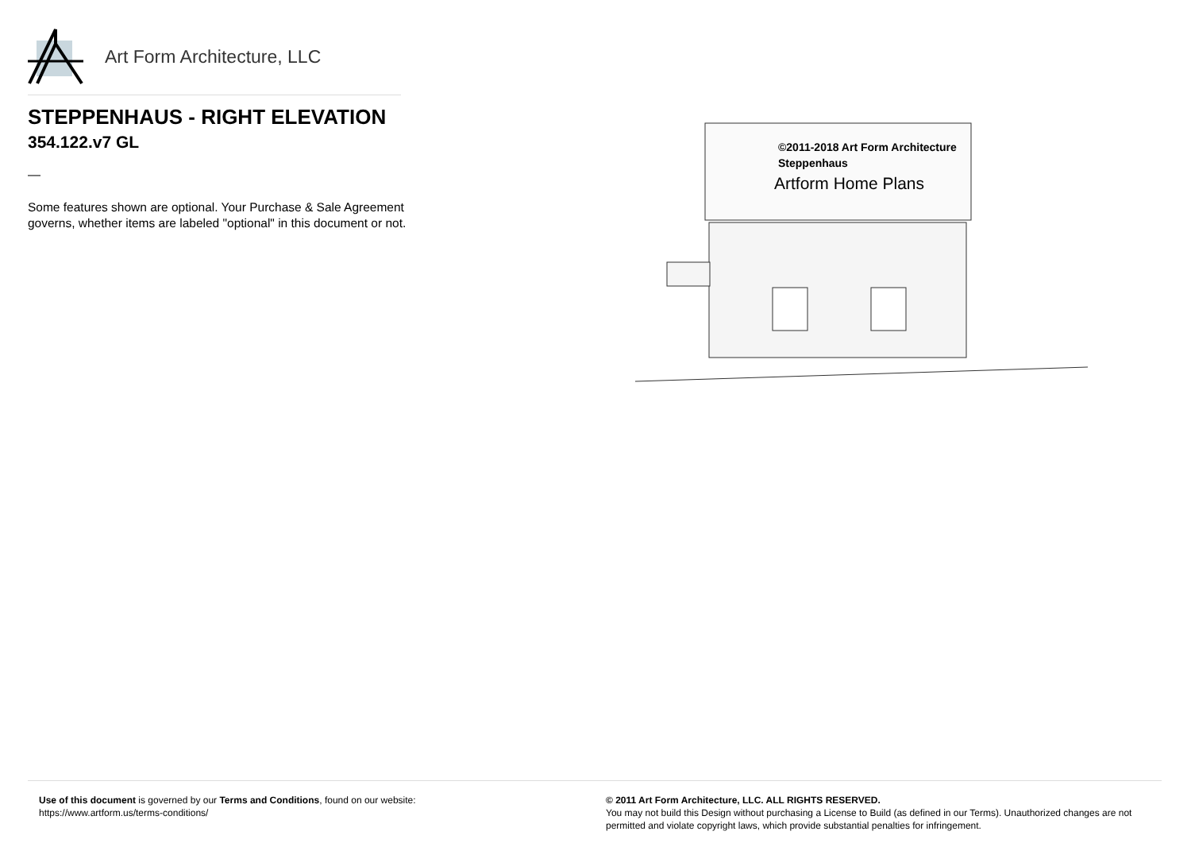Art Form Architecture, LLC
STEPPENHAUS - RIGHT ELEVATION
354.122.v7 GL
—
Some features shown are optional. Your Purchase & Sale Agreement governs, whether items are labeled "optional" in this document or not.
©2011-2018 Art Form Architecture
Steppenhaus
Artform Home Plans
Use of this document is governed by our Terms and Conditions, found on our website:
https://www.artform.us/terms-conditions/
© 2011 Art Form Architecture, LLC. ALL RIGHTS RESERVED.
You may not build this Design without purchasing a License to Build (as defined in our Terms). Unauthorized changes are not permitted and violate copyright laws, which provide substantial penalties for infringement.